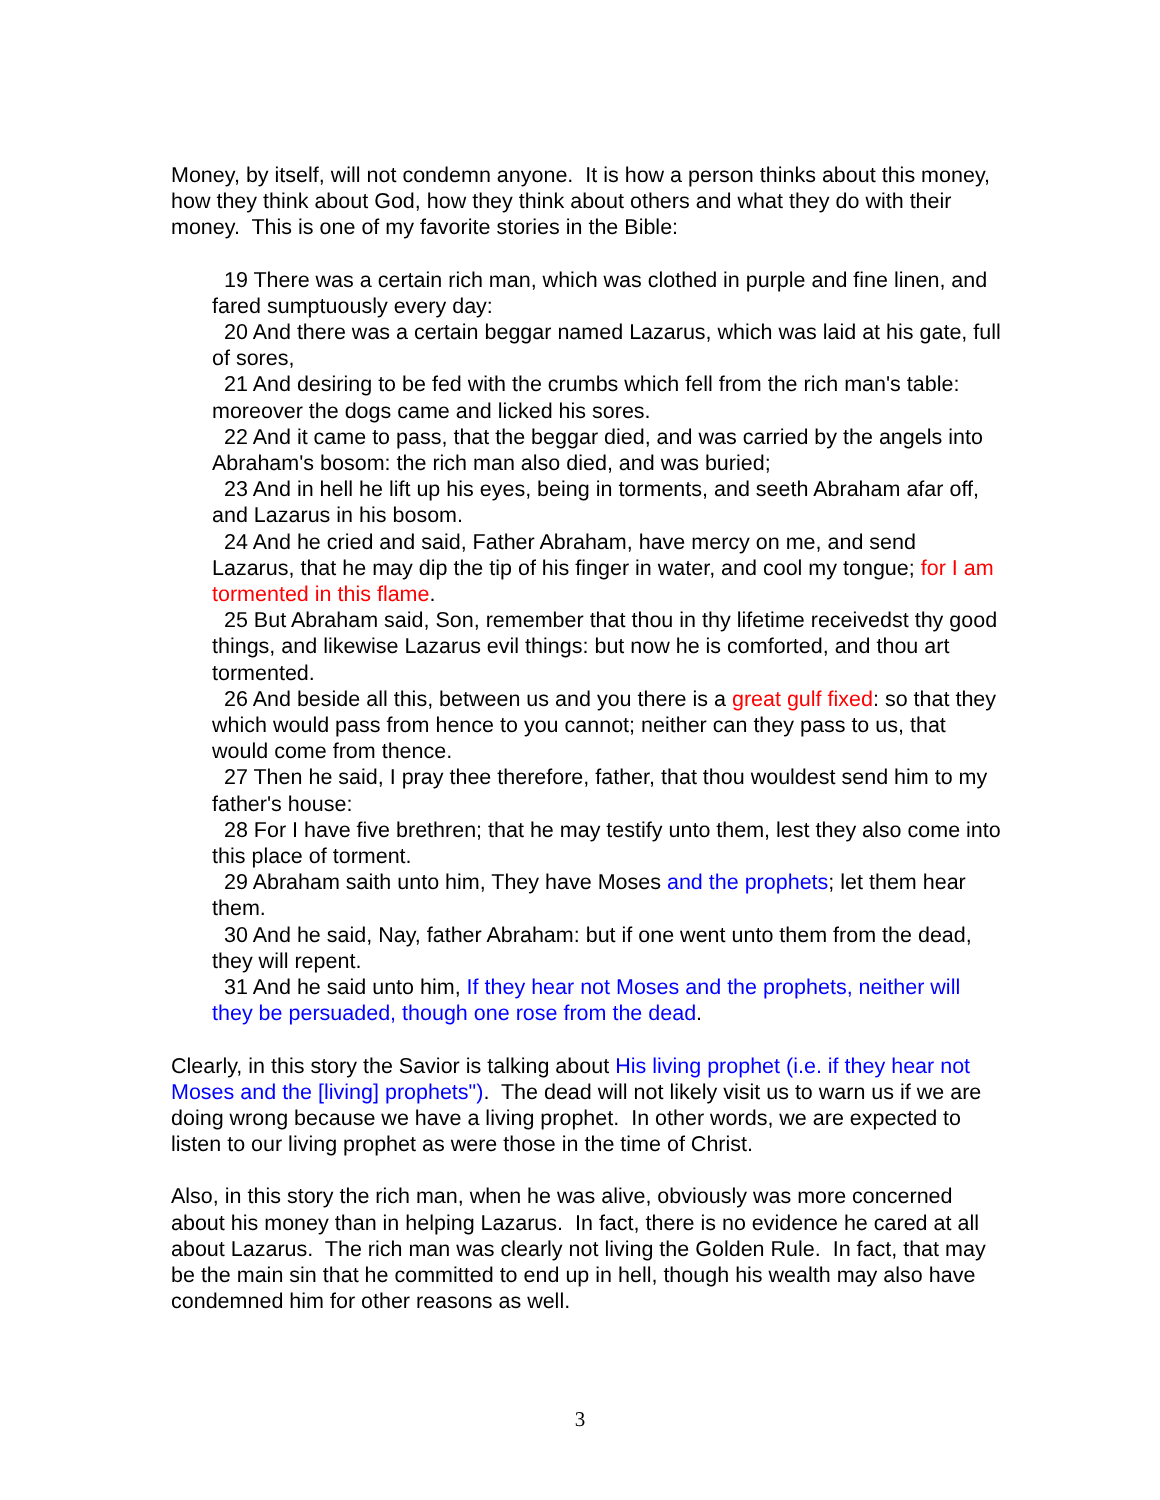Money, by itself, will not condemn anyone. It is how a person thinks about this money, how they think about God, how they think about others and what they do with their money. This is one of my favorite stories in the Bible:
19 There was a certain rich man, which was clothed in purple and fine linen, and fared sumptuously every day:
20 And there was a certain beggar named Lazarus, which was laid at his gate, full of sores,
21 And desiring to be fed with the crumbs which fell from the rich man's table: moreover the dogs came and licked his sores.
22 And it came to pass, that the beggar died, and was carried by the angels into Abraham's bosom: the rich man also died, and was buried;
23 And in hell he lift up his eyes, being in torments, and seeth Abraham afar off, and Lazarus in his bosom.
24 And he cried and said, Father Abraham, have mercy on me, and send Lazarus, that he may dip the tip of his finger in water, and cool my tongue; for I am tormented in this flame.
25 But Abraham said, Son, remember that thou in thy lifetime receivedst thy good things, and likewise Lazarus evil things: but now he is comforted, and thou art tormented.
26 And beside all this, between us and you there is a great gulf fixed: so that they which would pass from hence to you cannot; neither can they pass to us, that would come from thence.
27 Then he said, I pray thee therefore, father, that thou wouldest send him to my father's house:
28 For I have five brethren; that he may testify unto them, lest they also come into this place of torment.
29 Abraham saith unto him, They have Moses and the prophets; let them hear them.
30 And he said, Nay, father Abraham: but if one went unto them from the dead, they will repent.
31 And he said unto him, If they hear not Moses and the prophets, neither will they be persuaded, though one rose from the dead.
Clearly, in this story the Savior is talking about His living prophet (i.e. if they hear not Moses and the [living] prophets"). The dead will not likely visit us to warn us if we are doing wrong because we have a living prophet. In other words, we are expected to listen to our living prophet as were those in the time of Christ.
Also, in this story the rich man, when he was alive, obviously was more concerned about his money than in helping Lazarus. In fact, there is no evidence he cared at all about Lazarus. The rich man was clearly not living the Golden Rule. In fact, that may be the main sin that he committed to end up in hell, though his wealth may also have condemned him for other reasons as well.
3